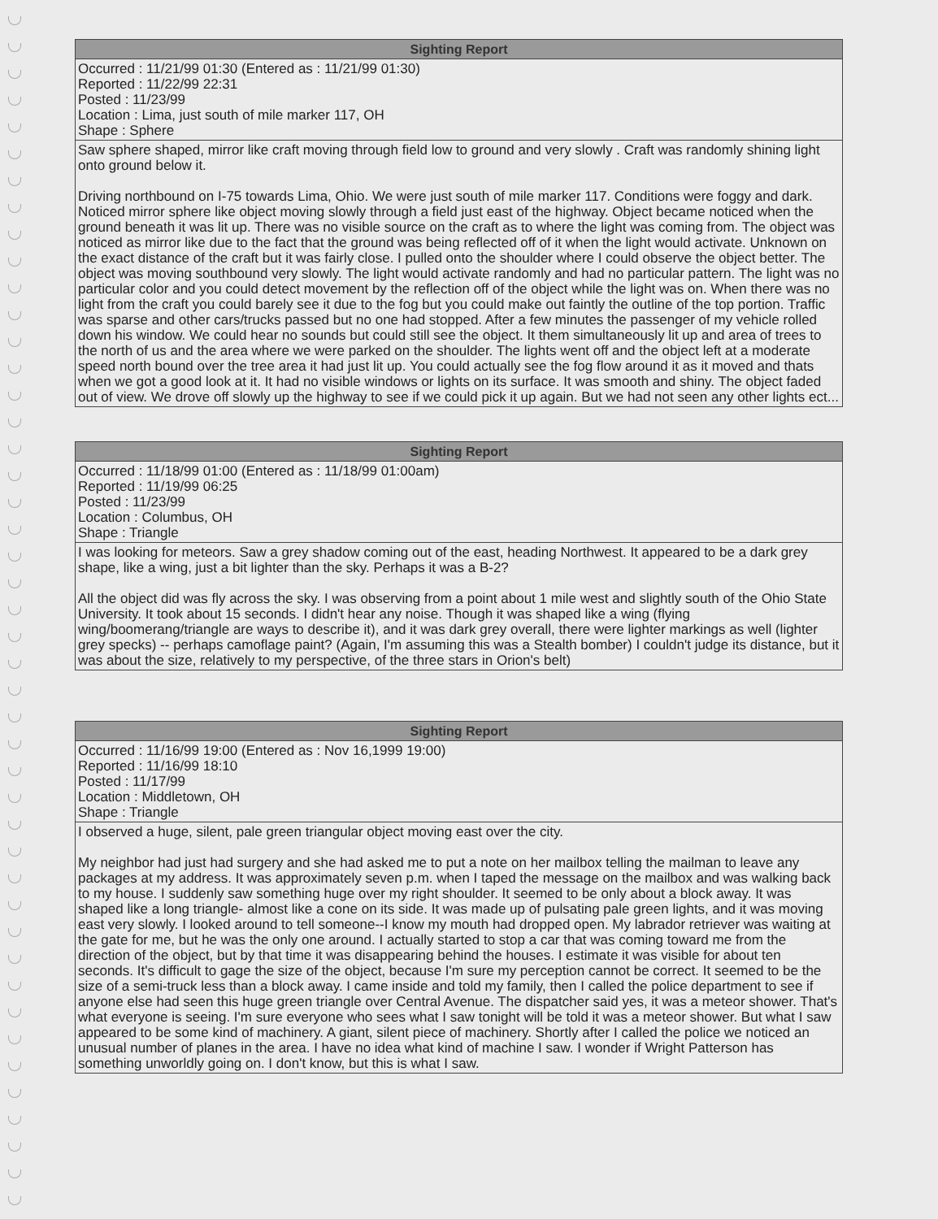| Sighting Report |
| --- |
| Occurred : 11/21/99 01:30 (Entered as : 11/21/99 01:30) Reported : 11/22/99 22:31 Posted : 11/23/99 Location : Lima, just south of mile marker 117, OH Shape : Sphere |
| Saw sphere shaped, mirror like craft moving through field low to ground and very slowly . Craft was randomly shining light onto ground below it. Driving northbound on I-75 towards Lima, Ohio. We were just south of mile marker 117. Conditions were foggy and dark. Noticed mirror sphere like object moving slowly through a field just east of the highway. Object became noticed when the ground beneath it was lit up. There was no visible source on the craft as to where the light was coming from. The object was noticed as mirror like due to the fact that the ground was being reflected off of it when the light would activate. Unknown on the exact distance of the craft but it was fairly close. I pulled onto the shoulder where I could observe the object better. The object was moving southbound very slowly. The light would activate randomly and had no particular pattern. The light was no particular color and you could detect movement by the reflection off of the object while the light was on. When there was no light from the craft you could barely see it due to the fog but you could make out faintly the outline of the top portion. Traffic was sparse and other cars/trucks passed but no one had stopped. After a few minutes the passenger of my vehicle rolled down his window. We could hear no sounds but could still see the object. It them simultaneously lit up and area of trees to the north of us and the area where we were parked on the shoulder. The lights went off and the object left at a moderate speed north bound over the tree area it had just lit up. You could actually see the fog flow around it as it moved and thats when we got a good look at it. It had no visible windows or lights on its surface. It was smooth and shiny. The object faded out of view. We drove off slowly up the highway to see if we could pick it up again. But we had not seen any other lights ect... |
| Sighting Report |
| --- |
| Occurred : 11/18/99 01:00 (Entered as : 11/18/99 01:00am) Reported : 11/19/99 06:25 Posted : 11/23/99 Location : Columbus, OH Shape : Triangle |
| I was looking for meteors. Saw a grey shadow coming out of the east, heading Northwest. It appeared to be a dark grey shape, like a wing, just a bit lighter than the sky. Perhaps it was a B-2? All the object did was fly across the sky. I was observing from a point about 1 mile west and slightly south of the Ohio State University. It took about 15 seconds. I didn't hear any noise. Though it was shaped like a wing (flying wing/boomerang/triangle are ways to describe it), and it was dark grey overall, there were lighter markings as well (lighter grey specks) -- perhaps camoflage paint? (Again, I'm assuming this was a Stealth bomber) I couldn't judge its distance, but it was about the size, relatively to my perspective, of the three stars in Orion's belt) |
| Sighting Report |
| --- |
| Occurred : 11/16/99 19:00 (Entered as : Nov 16,1999 19:00) Reported : 11/16/99 18:10 Posted : 11/17/99 Location : Middletown, OH Shape : Triangle |
| I observed a huge, silent, pale green triangular object moving east over the city. My neighbor had just had surgery and she had asked me to put a note on her mailbox telling the mailman to leave any packages at my address. It was approximately seven p.m. when I taped the message on the mailbox and was walking back to my house. I suddenly saw something huge over my right shoulder. It seemed to be only about a block away. It was shaped like a long triangle- almost like a cone on its side. It was made up of pulsating pale green lights, and it was moving east very slowly. I looked around to tell someone--I know my mouth had dropped open. My labrador retriever was waiting at the gate for me, but he was the only one around. I actually started to stop a car that was coming toward me from the direction of the object, but by that time it was disappearing behind the houses. I estimate it was visible for about ten seconds. It's difficult to gage the size of the object, because I'm sure my perception cannot be correct. It seemed to be the size of a semi-truck less than a block away. I came inside and told my family, then I called the police department to see if anyone else had seen this huge green triangle over Central Avenue. The dispatcher said yes, it was a meteor shower. That's what everyone is seeing. I'm sure everyone who sees what I saw tonight will be told it was a meteor shower. But what I saw appeared to be some kind of machinery. A giant, silent piece of machinery. Shortly after I called the police we noticed an unusual number of planes in the area. I have no idea what kind of machine I saw. I wonder if Wright Patterson has something unworldly going on. I don't know, but this is what I saw. |